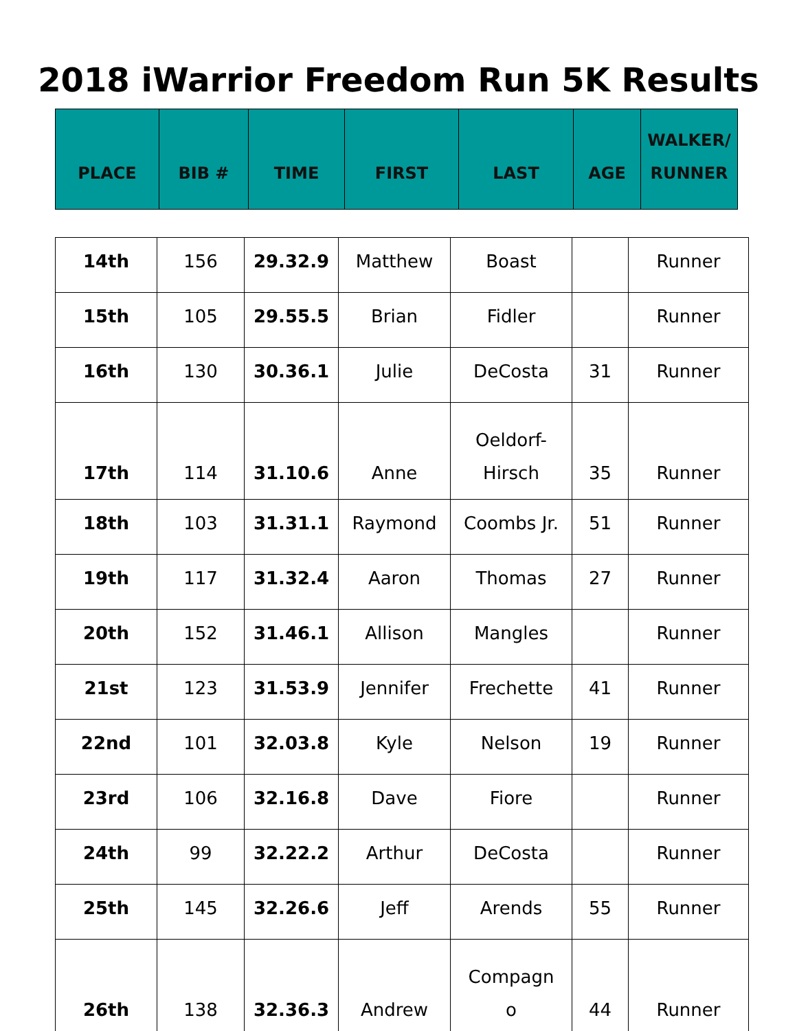2018 iWarrior Freedom Run 5K Results
| PLACE | BIB # | TIME | FIRST | LAST | AGE | WALKER/ RUNNER |
| --- | --- | --- | --- | --- | --- | --- |
| 14th | 156 | 29.32.9 | Matthew | Boast | | Runner |
| 15th | 105 | 29.55.5 | Brian | Fidler | | Runner |
| 16th | 130 | 30.36.1 | Julie | DeCosta | 31 | Runner |
| 17th | 114 | 31.10.6 | Anne | Oeldorf- Hirsch | 35 | Runner |
| 18th | 103 | 31.31.1 | Raymond | Coombs Jr. | 51 | Runner |
| 19th | 117 | 31.32.4 | Aaron | Thomas | 27 | Runner |
| 20th | 152 | 31.46.1 | Allison | Mangles | | Runner |
| 21st | 123 | 31.53.9 | Jennifer | Frechette | 41 | Runner |
| 22nd | 101 | 32.03.8 | Kyle | Nelson | 19 | Runner |
| 23rd | 106 | 32.16.8 | Dave | Fiore | | Runner |
| 24th | 99 | 32.22.2 | Arthur | DeCosta | | Runner |
| 25th | 145 | 32.26.6 | Jeff | Arends | 55 | Runner |
| 26th | 138 | 32.36.3 | Andrew | Compagn o | 44 | Runner |